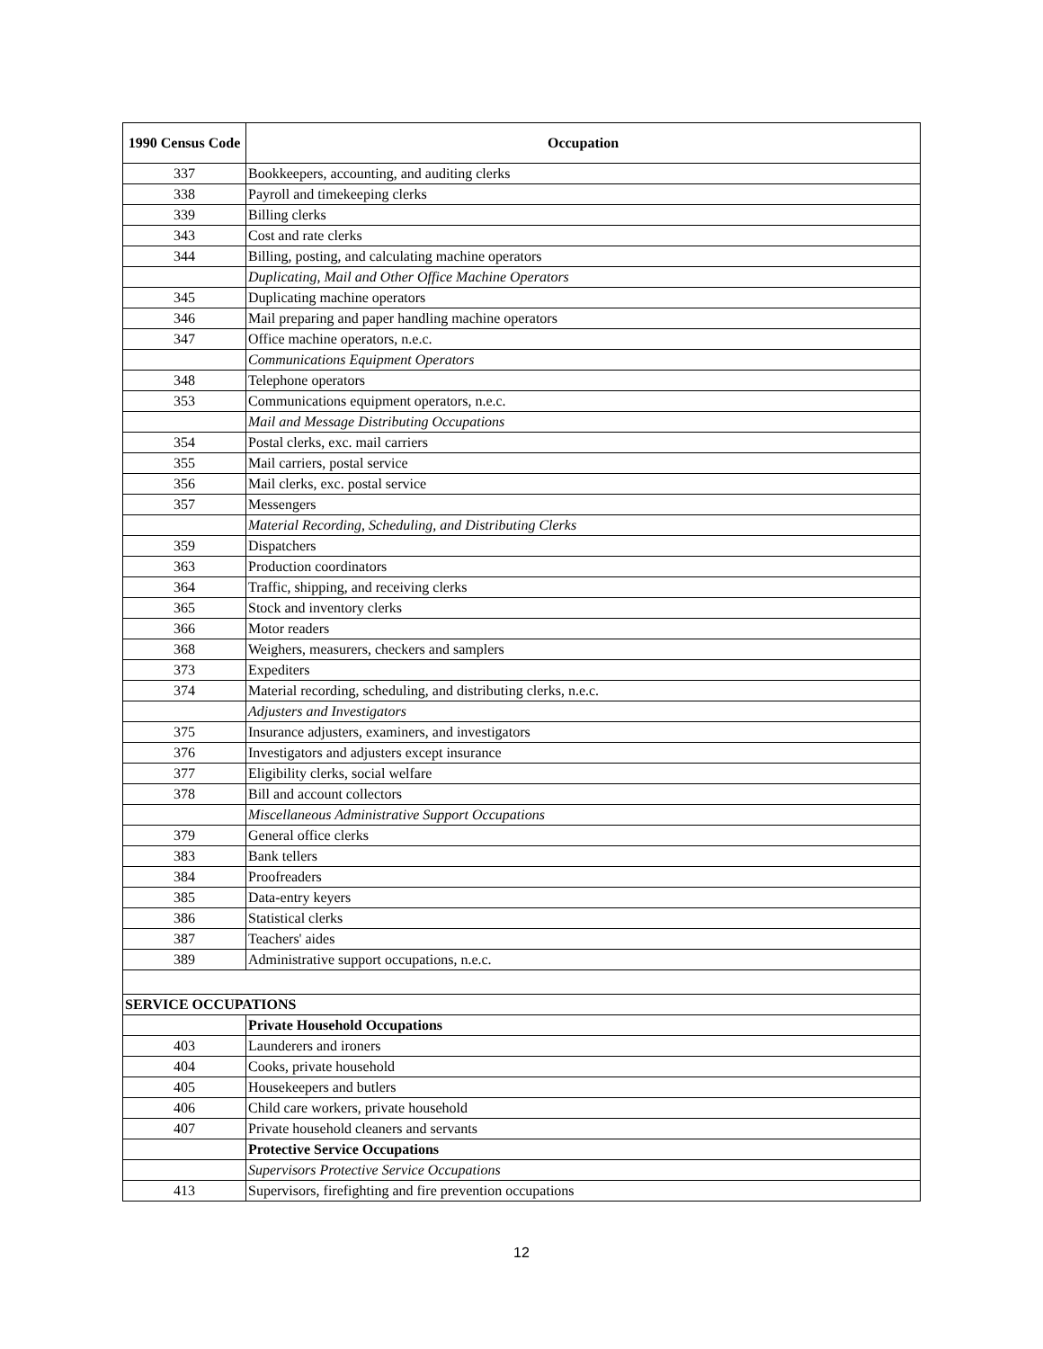| 1990 Census Code | Occupation |
| --- | --- |
| 337 | Bookkeepers, accounting, and auditing clerks |
| 338 | Payroll and timekeeping clerks |
| 339 | Billing clerks |
| 343 | Cost and rate clerks |
| 344 | Billing, posting, and calculating machine operators |
| | Duplicating, Mail and Other Office Machine Operators |
| 345 | Duplicating machine operators |
| 346 | Mail preparing and paper handling machine operators |
| 347 | Office machine operators, n.e.c. |
| | Communications Equipment Operators |
| 348 | Telephone operators |
| 353 | Communications equipment operators, n.e.c. |
| | Mail and Message Distributing Occupations |
| 354 | Postal clerks, exc. mail carriers |
| 355 | Mail carriers, postal service |
| 356 | Mail clerks, exc. postal service |
| 357 | Messengers |
| | Material Recording, Scheduling, and Distributing Clerks |
| 359 | Dispatchers |
| 363 | Production coordinators |
| 364 | Traffic, shipping, and receiving clerks |
| 365 | Stock and inventory clerks |
| 366 | Motor readers |
| 368 | Weighers, measurers, checkers and samplers |
| 373 | Expediters |
| 374 | Material recording, scheduling, and distributing clerks, n.e.c. |
| | Adjusters and Investigators |
| 375 | Insurance adjusters, examiners, and investigators |
| 376 | Investigators and adjusters except insurance |
| 377 | Eligibility clerks, social welfare |
| 378 | Bill and account collectors |
| | Miscellaneous Administrative Support Occupations |
| 379 | General office clerks |
| 383 | Bank tellers |
| 384 | Proofreaders |
| 385 | Data-entry keyers |
| 386 | Statistical clerks |
| 387 | Teachers' aides |
| 389 | Administrative support occupations, n.e.c. |
| SERVICE OCCUPATIONS | |
| | Private Household Occupations |
| 403 | Launderers and ironers |
| 404 | Cooks, private household |
| 405 | Housekeepers and butlers |
| 406 | Child care workers, private household |
| 407 | Private household cleaners and servants |
| | Protective Service Occupations |
| | Supervisors Protective Service Occupations |
| 413 | Supervisors, firefighting and fire prevention occupations |
12